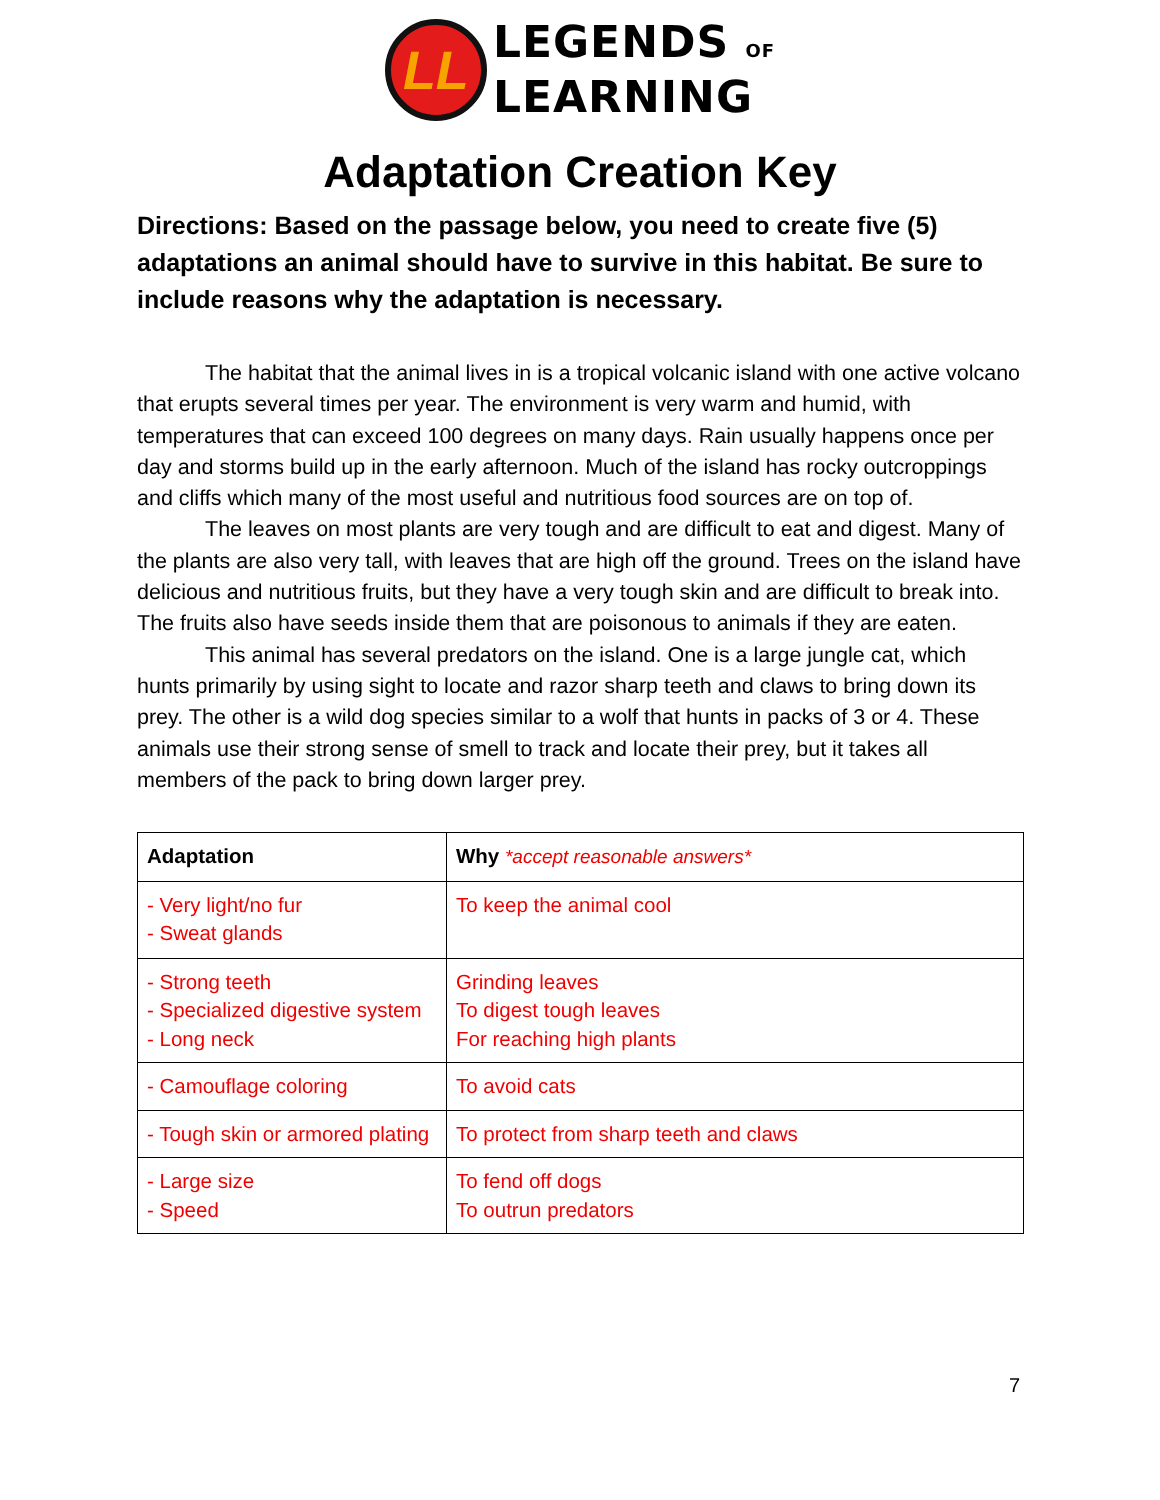LL
LEGENDS OF
LEARNING
Adaptation Creation Key
Directions: Based on the passage below, you need to create five (5) adaptations an animal should have to survive in this habitat. Be sure to include reasons why the adaptation is necessary.
The habitat that the animal lives in is a tropical volcanic island with one active volcano that erupts several times per year. The environment is very warm and humid, with temperatures that can exceed 100 degrees on many days. Rain usually happens once per day and storms build up in the early afternoon. Much of the island has rocky outcroppings and cliffs which many of the most useful and nutritious food sources are on top of.
The leaves on most plants are very tough and are difficult to eat and digest. Many of the plants are also very tall, with leaves that are high off the ground. Trees on the island have delicious and nutritious fruits, but they have a very tough skin and are difficult to break into. The fruits also have seeds inside them that are poisonous to animals if they are eaten.
This animal has several predators on the island. One is a large jungle cat, which hunts primarily by using sight to locate and razor sharp teeth and claws to bring down its prey. The other is a wild dog species similar to a wolf that hunts in packs of 3 or 4. These animals use their strong sense of smell to track and locate their prey, but it takes all members of the pack to bring down larger prey.
| Adaptation | Why *accept reasonable answers* |
| --- | --- |
| - Very light/no fur - Sweat glands | To keep the animal cool |
| - Strong teeth - Specialized digestive system - Long neck | Grinding leaves To digest tough leaves For reaching high plants |
| - Camouflage coloring | To avoid cats |
| - Tough skin or armored plating | To protect from sharp teeth and claws |
| - Large size - Speed | To fend off dogs To outrun predators |
7